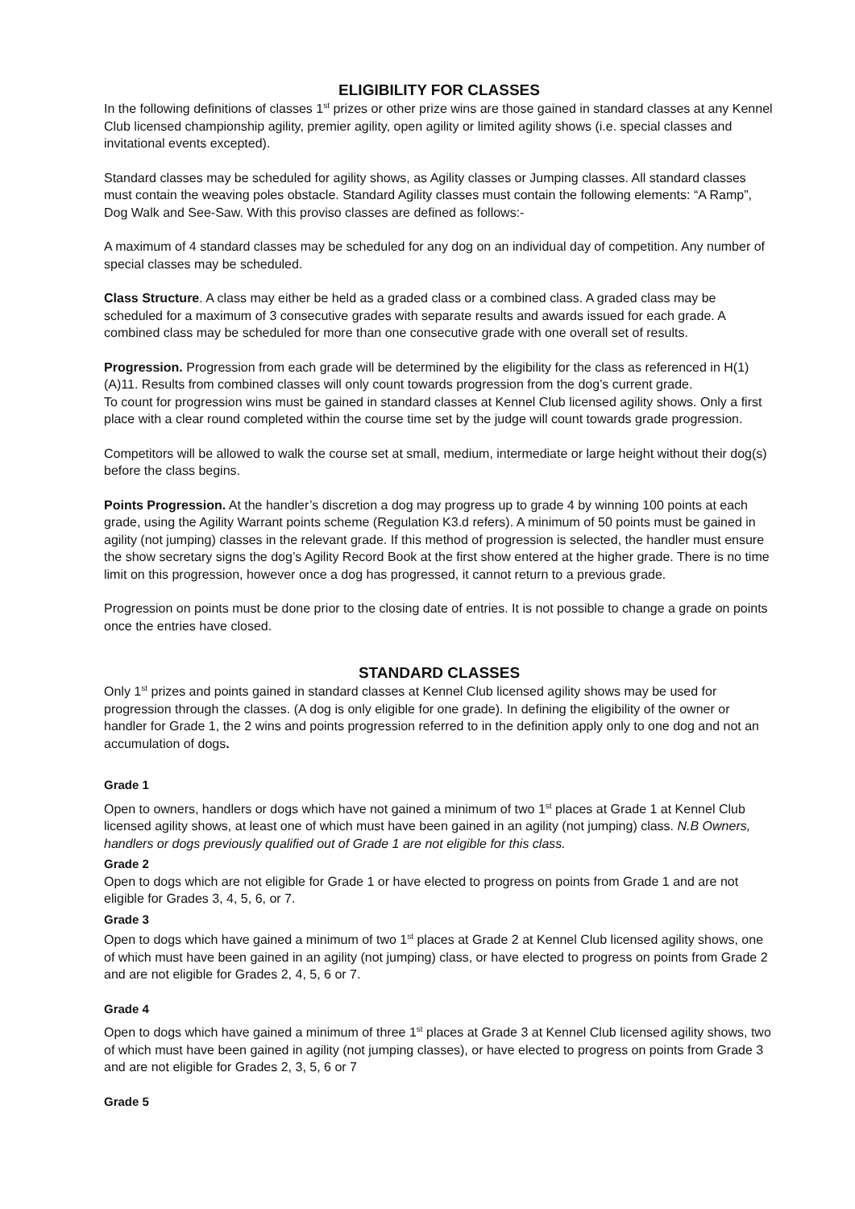ELIGIBILITY FOR CLASSES
In the following definitions of classes 1<sup>st</sup> prizes or other prize wins are those gained in standard classes at any Kennel Club licensed championship agility, premier agility, open agility or limited agility shows (i.e. special classes and invitational events excepted).
Standard classes may be scheduled for agility shows, as Agility classes or Jumping classes. All standard classes must contain the weaving poles obstacle. Standard Agility classes must contain the following elements: “A Ramp”, Dog Walk and See-Saw. With this proviso classes are defined as follows:-
A maximum of 4 standard classes may be scheduled for any dog on an individual day of competition. Any number of special classes may be scheduled.
Class Structure. A class may either be held as a graded class or a combined class. A graded class may be scheduled for a maximum of 3 consecutive grades with separate results and awards issued for each grade. A combined class may be scheduled for more than one consecutive grade with one overall set of results.
Progression. Progression from each grade will be determined by the eligibility for the class as referenced in H(1)(A)11. Results from combined classes will only count towards progression from the dog’s current grade.
To count for progression wins must be gained in standard classes at Kennel Club licensed agility shows. Only a first place with a clear round completed within the course time set by the judge will count towards grade progression.
Competitors will be allowed to walk the course set at small, medium, intermediate or large height without their dog(s) before the class begins.
Points Progression. At the handler’s discretion a dog may progress up to grade 4 by winning 100 points at each grade, using the Agility Warrant points scheme (Regulation K3.d refers). A minimum of 50 points must be gained in agility (not jumping) classes in the relevant grade. If this method of progression is selected, the handler must ensure the show secretary signs the dog’s Agility Record Book at the first show entered at the higher grade. There is no time limit on this progression, however once a dog has progressed, it cannot return to a previous grade.
Progression on points must be done prior to the closing date of entries. It is not possible to change a grade on points once the entries have closed.
STANDARD CLASSES
Only 1<sup>st</sup> prizes and points gained in standard classes at Kennel Club licensed agility shows may be used for progression through the classes. (A dog is only eligible for one grade). In defining the eligibility of the owner or handler for Grade 1, the 2 wins and points progression referred to in the definition apply only to one dog and not an accumulation of dogs.
Grade 1
Open to owners, handlers or dogs which have not gained a minimum of two 1<sup>st</sup> places at Grade 1 at Kennel Club licensed agility shows, at least one of which must have been gained in an agility (not jumping) class. N.B Owners, handlers or dogs previously qualified out of Grade 1 are not eligible for this class.
Grade 2
Open to dogs which are not eligible for Grade 1 or have elected to progress on points from Grade 1 and are not eligible for Grades 3, 4, 5, 6, or 7.
Grade 3
Open to dogs which have gained a minimum of two 1<sup>st</sup> places at Grade 2 at Kennel Club licensed agility shows, one of which must have been gained in an agility (not jumping) class, or have elected to progress on points from Grade 2 and are not eligible for Grades 2, 4, 5, 6 or 7.
Grade 4
Open to dogs which have gained a minimum of three 1<sup>st</sup> places at Grade 3 at Kennel Club licensed agility shows, two of which must have been gained in agility (not jumping classes), or have elected to progress on points from Grade 3 and are not eligible for Grades 2, 3, 5, 6 or 7
Grade 5